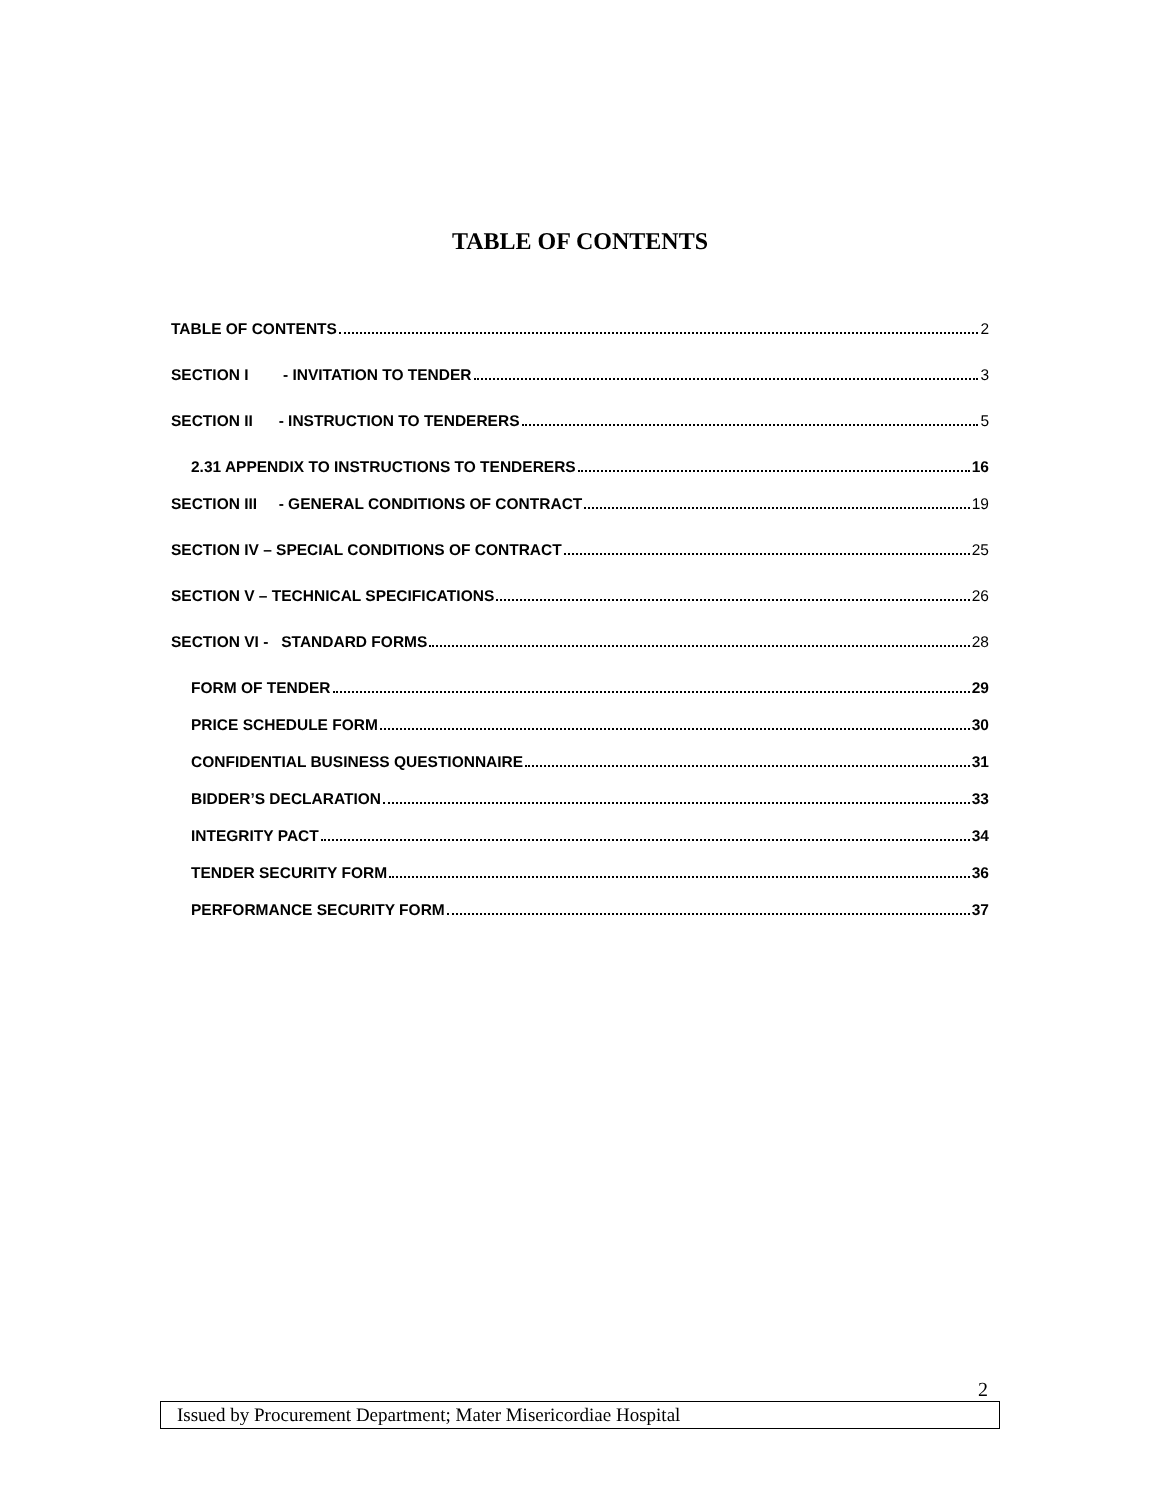TABLE OF CONTENTS
TABLE OF CONTENTS 2
SECTION I - INVITATION TO TENDER 3
SECTION II - INSTRUCTION TO TENDERERS 5
2.31 APPENDIX TO INSTRUCTIONS TO TENDERERS 16
SECTION III - GENERAL CONDITIONS OF CONTRACT 19
SECTION IV – SPECIAL CONDITIONS OF CONTRACT 25
SECTION V – TECHNICAL SPECIFICATIONS 26
SECTION VI - STANDARD FORMS 28
FORM OF TENDER 29
PRICE SCHEDULE FORM 30
CONFIDENTIAL BUSINESS QUESTIONNAIRE 31
BIDDER’S DECLARATION 33
INTEGRITY PACT 34
TENDER SECURITY FORM 36
PERFORMANCE SECURITY FORM 37
2
Issued by Procurement Department; Mater Misericordiae Hospital